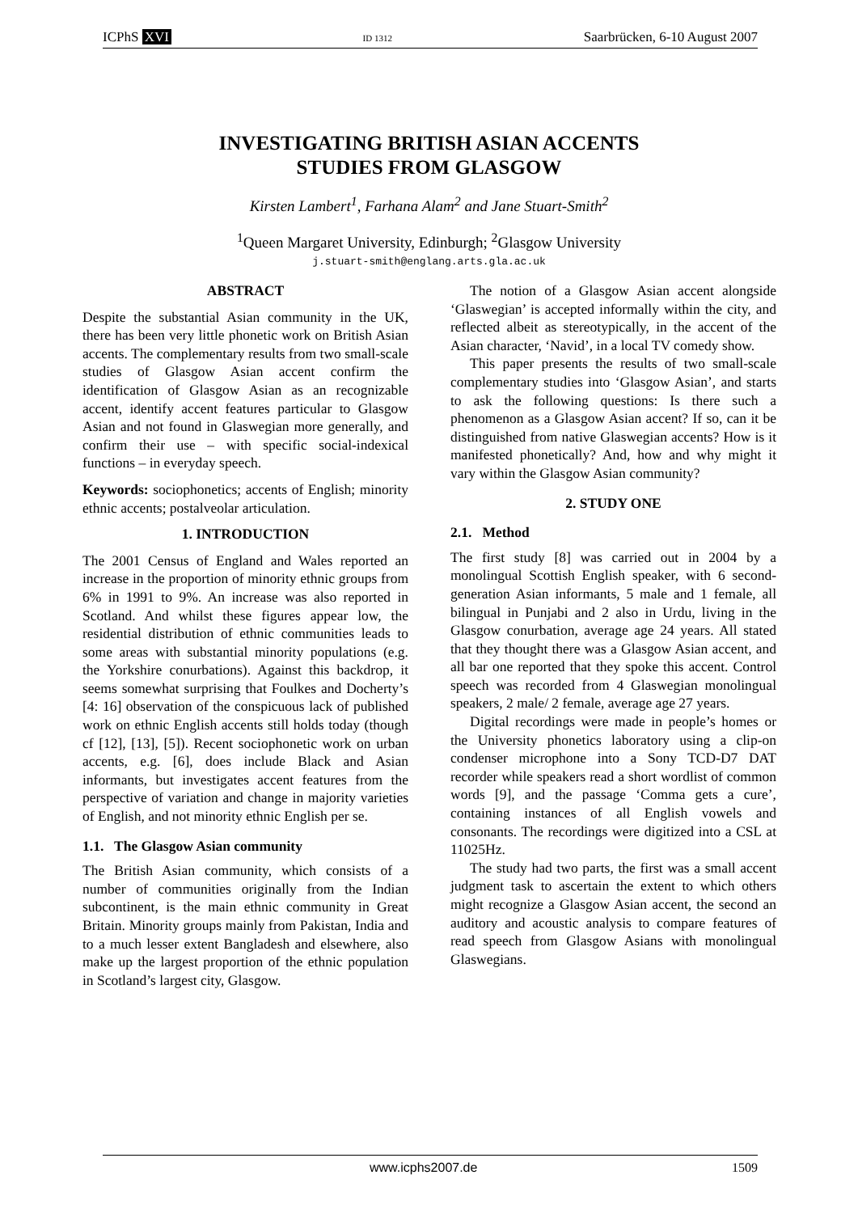ICPhS XVI ID 1312 Saarbrücken, 6-10 August 2007
INVESTIGATING BRITISH ASIAN ACCENTS
STUDIES FROM GLASGOW
Kirsten Lambert<sup>1</sup>, Farhana Alam<sup>2</sup> and Jane Stuart-Smith<sup>2</sup>
<sup>1</sup> Queen Margaret University, Edinburgh; <sup>2</sup>Glasgow University
j.stuart-smith@englang.arts.gla.ac.uk
ABSTRACT
Despite the substantial Asian community in the UK, there has been very little phonetic work on British Asian accents. The complementary results from two small-scale studies of Glasgow Asian accent confirm the identification of Glasgow Asian as an recognizable accent, identify accent features particular to Glasgow Asian and not found in Glaswegian more generally, and confirm their use – with specific social-indexical functions – in everyday speech.
Keywords: sociophonetics; accents of English; minority ethnic accents; postalveolar articulation.
1. INTRODUCTION
The 2001 Census of England and Wales reported an increase in the proportion of minority ethnic groups from 6% in 1991 to 9%. An increase was also reported in Scotland. And whilst these figures appear low, the residential distribution of ethnic communities leads to some areas with substantial minority populations (e.g. the Yorkshire conurbations). Against this backdrop, it seems somewhat surprising that Foulkes and Docherty’s [4: 16] observation of the conspicuous lack of published work on ethnic English accents still holds today (though cf [12], [13], [5]). Recent sociophonetic work on urban accents, e.g. [6], does include Black and Asian informants, but investigates accent features from the perspective of variation and change in majority varieties of English, and not minority ethnic English per se.
1.1. The Glasgow Asian community
The British Asian community, which consists of a number of communities originally from the Indian subcontinent, is the main ethnic community in Great Britain. Minority groups mainly from Pakistan, India and to a much lesser extent Bangladesh and elsewhere, also make up the largest proportion of the ethnic population in Scotland’s largest city, Glasgow.
The notion of a Glasgow Asian accent alongside ‘Glaswegian’ is accepted informally within the city, and reflected albeit as stereotypically, in the accent of the Asian character, ‘Navid’, in a local TV comedy show.
This paper presents the results of two small-scale complementary studies into ‘Glasgow Asian’, and starts to ask the following questions: Is there such a phenomenon as a Glasgow Asian accent? If so, can it be distinguished from native Glaswegian accents? How is it manifested phonetically? And, how and why might it vary within the Glasgow Asian community?
2. STUDY ONE
2.1. Method
The first study [8] was carried out in 2004 by a monolingual Scottish English speaker, with 6 second-generation Asian informants, 5 male and 1 female, all bilingual in Punjabi and 2 also in Urdu, living in the Glasgow conurbation, average age 24 years. All stated that they thought there was a Glasgow Asian accent, and all bar one reported that they spoke this accent. Control speech was recorded from 4 Glaswegian monolingual speakers, 2 male/ 2 female, average age 27 years.
Digital recordings were made in people’s homes or the University phonetics laboratory using a clip-on condenser microphone into a Sony TCD-D7 DAT recorder while speakers read a short wordlist of common words [9], and the passage ‘Comma gets a cure’, containing instances of all English vowels and consonants. The recordings were digitized into a CSL at 11025Hz.
The study had two parts, the first was a small accent judgment task to ascertain the extent to which others might recognize a Glasgow Asian accent, the second an auditory and acoustic analysis to compare features of read speech from Glasgow Asians with monolingual Glaswegians.
www.icphs2007.de 1509